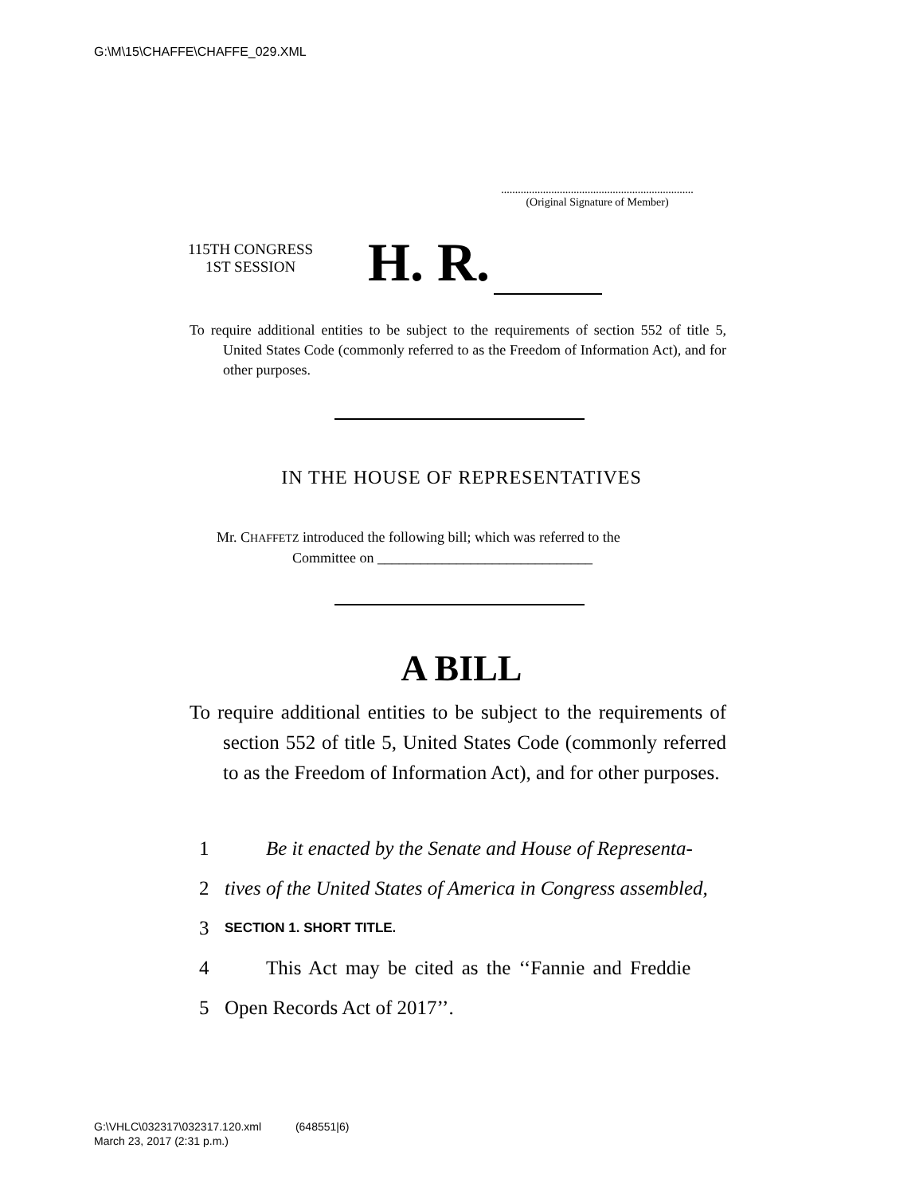G:\M\15\CHAFFE\CHAFFE_029.XML
.....................................................................
(Original Signature of Member)
115TH CONGRESS
1ST SESSION
H. R.
To require additional entities to be subject to the requirements of section 552 of title 5, United States Code (commonly referred to as the Freedom of Information Act), and for other purposes.
IN THE HOUSE OF REPRESENTATIVES
Mr. CHAFFETZ introduced the following bill; which was referred to the
Committee on ______________________________
A BILL
To require additional entities to be subject to the requirements of section 552 of title 5, United States Code (commonly referred to as the Freedom of Information Act), and for other purposes.
1 Be it enacted by the Senate and House of Representa-
2 tives of the United States of America in Congress assembled,
3 SECTION 1. SHORT TITLE.
4 This Act may be cited as the ‘‘Fannie and Freddie
5 Open Records Act of 2017’’.
G:\VHLC\032317\032317.120.xml (648551|6)
March 23, 2017 (2:31 p.m.)